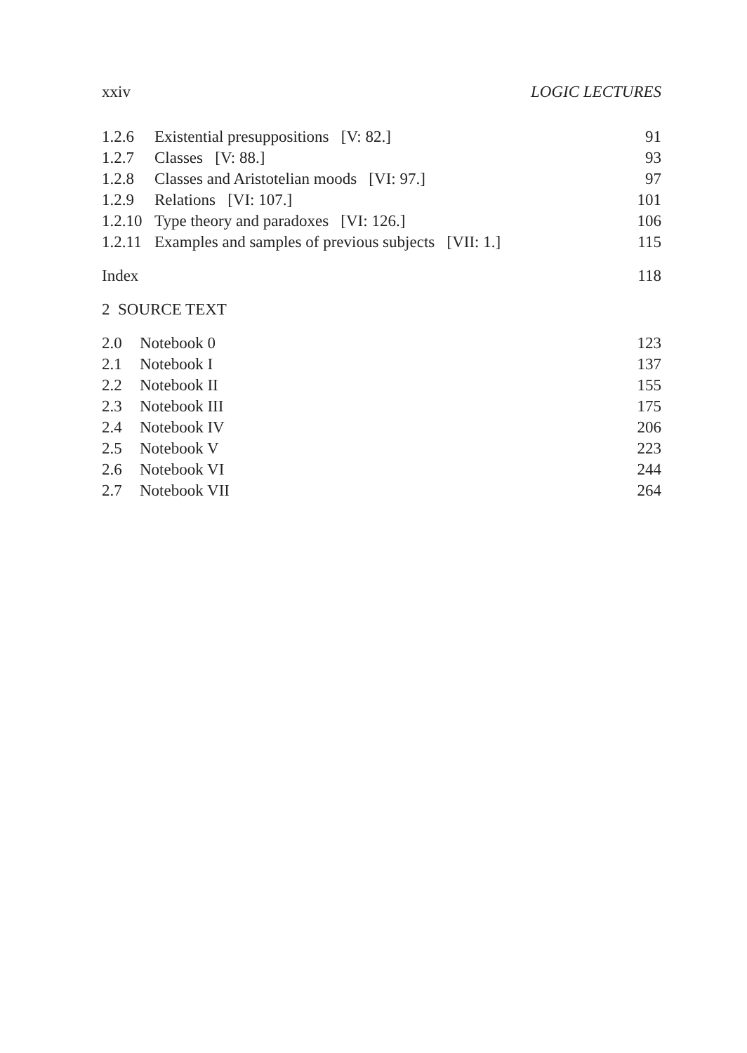xxiv LOGIC LECTURES
1.2.6 Existential presuppositions [V: 82.] 91
1.2.7 Classes [V: 88.] 93
1.2.8 Classes and Aristotelian moods [VI: 97.] 97
1.2.9 Relations [VI: 107.] 101
1.2.10 Type theory and paradoxes [VI: 126.] 106
1.2.11 Examples and samples of previous subjects [VII: 1.] 115
Index 118
2 SOURCE TEXT
2.0 Notebook 0 123
2.1 Notebook I 137
2.2 Notebook II 155
2.3 Notebook III 175
2.4 Notebook IV 206
2.5 Notebook V 223
2.6 Notebook VI 244
2.7 Notebook VII 264